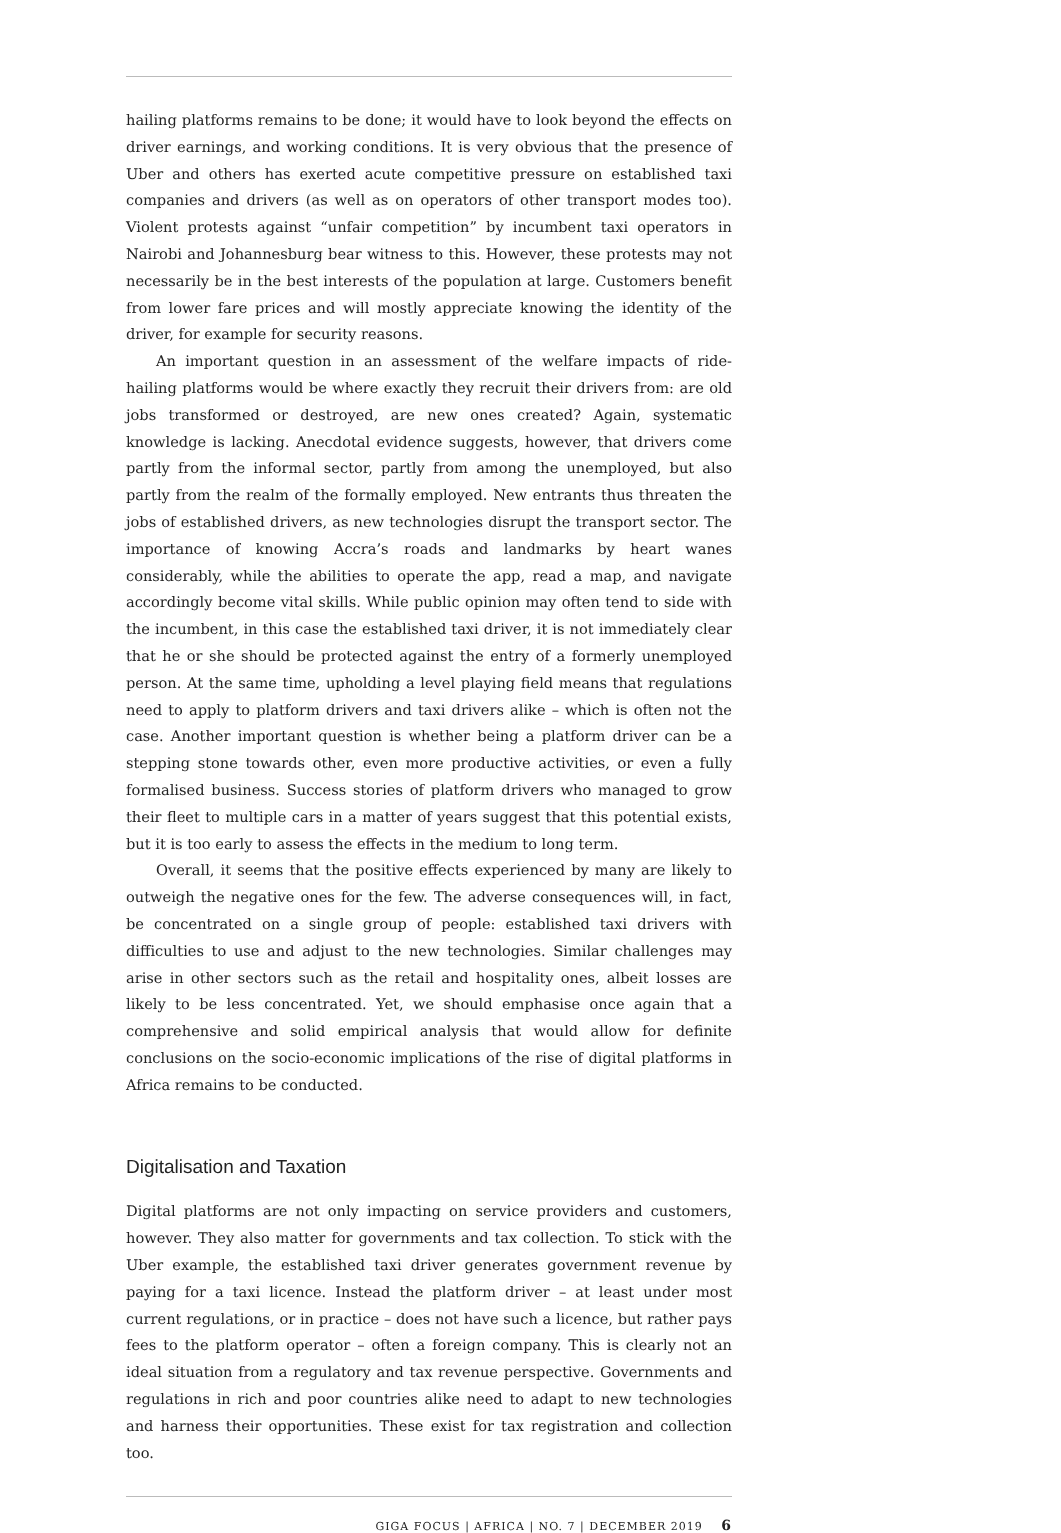hailing platforms remains to be done; it would have to look beyond the effects on driver earnings, and working conditions. It is very obvious that the presence of Uber and others has exerted acute competitive pressure on established taxi companies and drivers (as well as on operators of other transport modes too). Violent protests against “unfair competition” by incumbent taxi operators in Nairobi and Johannesburg bear witness to this. However, these protests may not necessarily be in the best interests of the population at large. Customers benefit from lower fare prices and will mostly appreciate knowing the identity of the driver, for example for security reasons.
An important question in an assessment of the welfare impacts of ride-hailing platforms would be where exactly they recruit their drivers from: are old jobs transformed or destroyed, are new ones created? Again, systematic knowledge is lacking. Anecdotal evidence suggests, however, that drivers come partly from the informal sector, partly from among the unemployed, but also partly from the realm of the formally employed. New entrants thus threaten the jobs of established drivers, as new technologies disrupt the transport sector. The importance of knowing Accra’s roads and landmarks by heart wanes considerably, while the abilities to operate the app, read a map, and navigate accordingly become vital skills. While public opinion may often tend to side with the incumbent, in this case the established taxi driver, it is not immediately clear that he or she should be protected against the entry of a formerly unemployed person. At the same time, upholding a level playing field means that regulations need to apply to platform drivers and taxi drivers alike – which is often not the case. Another important question is whether being a platform driver can be a stepping stone towards other, even more productive activities, or even a fully formalised business. Success stories of platform drivers who managed to grow their fleet to multiple cars in a matter of years suggest that this potential exists, but it is too early to assess the effects in the medium to long term.
Overall, it seems that the positive effects experienced by many are likely to outweigh the negative ones for the few. The adverse consequences will, in fact, be concentrated on a single group of people: established taxi drivers with difficulties to use and adjust to the new technologies. Similar challenges may arise in other sectors such as the retail and hospitality ones, albeit losses are likely to be less concentrated. Yet, we should emphasise once again that a comprehensive and solid empirical analysis that would allow for definite conclusions on the socio-economic implications of the rise of digital platforms in Africa remains to be conducted.
Digitalisation and Taxation
Digital platforms are not only impacting on service providers and customers, however. They also matter for governments and tax collection. To stick with the Uber example, the established taxi driver generates government revenue by paying for a taxi licence. Instead the platform driver – at least under most current regulations, or in practice – does not have such a licence, but rather pays fees to the platform operator – often a foreign company. This is clearly not an ideal situation from a regulatory and tax revenue perspective. Governments and regulations in rich and poor countries alike need to adapt to new technologies and harness their opportunities. These exist for tax registration and collection too.
GIGA FOCUS | AFRICA | NO. 7 | DECEMBER 2019 6